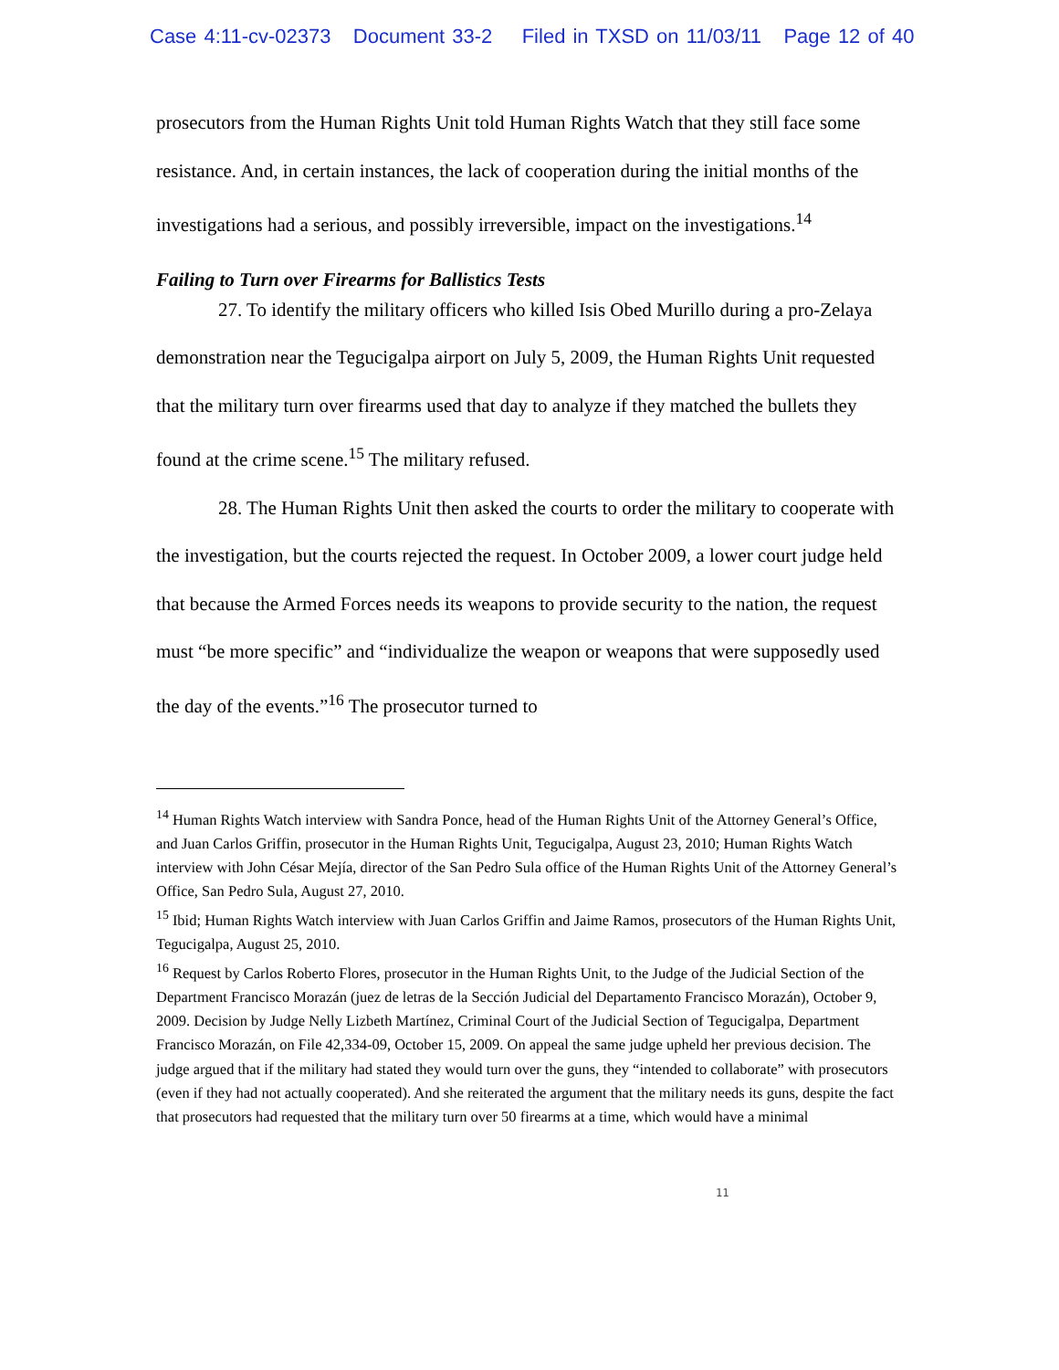Case 4:11-cv-02373 Document 33-2 Filed in TXSD on 11/03/11 Page 12 of 40
prosecutors from the Human Rights Unit told Human Rights Watch that they still face some resistance. And, in certain instances, the lack of cooperation during the initial months of the investigations had a serious, and possibly irreversible, impact on the investigations.<sup>14</sup>
Failing to Turn over Firearms for Ballistics Tests
27. To identify the military officers who killed Isis Obed Murillo during a pro-Zelaya demonstration near the Tegucigalpa airport on July 5, 2009, the Human Rights Unit requested that the military turn over firearms used that day to analyze if they matched the bullets they found at the crime scene.<sup>15</sup> The military refused.
28. The Human Rights Unit then asked the courts to order the military to cooperate with the investigation, but the courts rejected the request. In October 2009, a lower court judge held that because the Armed Forces needs its weapons to provide security to the nation, the request must “be more specific” and “individualize the weapon or weapons that were supposedly used the day of the events.”<sup>16</sup> The prosecutor turned to
<sup>14</sup> Human Rights Watch interview with Sandra Ponce, head of the Human Rights Unit of the Attorney General’s Office, and Juan Carlos Griffin, prosecutor in the Human Rights Unit, Tegucigalpa, August 23, 2010; Human Rights Watch interview with John César Mejía, director of the San Pedro Sula office of the Human Rights Unit of the Attorney General’s Office, San Pedro Sula, August 27, 2010.
<sup>15</sup> Ibid; Human Rights Watch interview with Juan Carlos Griffin and Jaime Ramos, prosecutors of the Human Rights Unit, Tegucigalpa, August 25, 2010.
<sup>16</sup> Request by Carlos Roberto Flores, prosecutor in the Human Rights Unit, to the Judge of the Judicial Section of the Department Francisco Morazán (juez de letras de la Sección Judicial del Departamento Francisco Morazán), October 9, 2009. Decision by Judge Nelly Lizbeth Martínez, Criminal Court of the Judicial Section of Tegucigalpa, Department Francisco Morazán, on File 42,334-09, October 15, 2009. On appeal the same judge upheld her previous decision. The judge argued that if the military had stated they would turn over the guns, they “intended to collaborate” with prosecutors (even if they had not actually cooperated). And she reiterated the argument that the military needs its guns, despite the fact that prosecutors had requested that the military turn over 50 firearms at a time, which would have a minimal
11